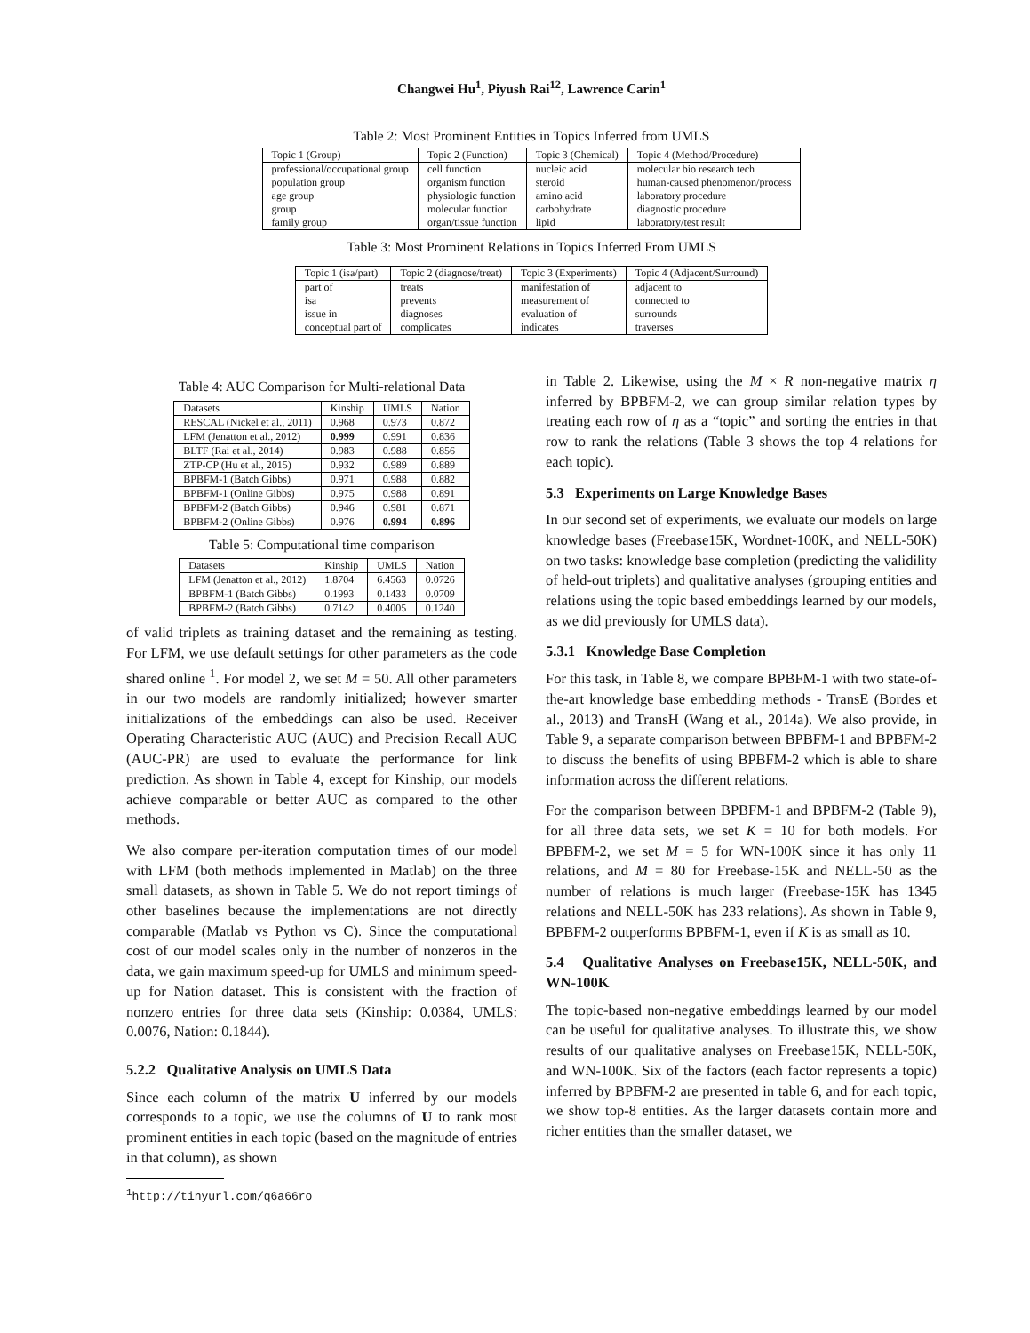Changwei Hu<sup>1</sup>, Piyush Rai<sup>12</sup>, Lawrence Carin<sup>1</sup>
Table 2: Most Prominent Entities in Topics Inferred from UMLS
| Topic 1 (Group) | Topic 2 (Function) | Topic 3 (Chemical) | Topic 4 (Method/Procedure) |
| --- | --- | --- | --- |
| professional/occupational group | cell function | nucleic acid | molecular bio research tech |
| population group | organism function | steroid | human-caused phenomenon/process |
| age group | physiologic function | amino acid | laboratory procedure |
| group | molecular function | carbohydrate | diagnostic procedure |
| family group | organ/tissue function | lipid | laboratory/test result |
Table 3: Most Prominent Relations in Topics Inferred From UMLS
| Topic 1 (isa/part) | Topic 2 (diagnose/treat) | Topic 3 (Experiments) | Topic 4 (Adjacent/Surround) |
| --- | --- | --- | --- |
| part of | treats | manifestation of | adjacent to |
| isa | prevents | measurement of | connected to |
| issue in | diagnoses | evaluation of | surrounds |
| conceptual part of | complicates | indicates | traverses |
Table 4: AUC Comparison for Multi-relational Data
| Datasets | Kinship | UMLS | Nation |
| RESCAL (Nickel et al., 2011) | 0.968 | 0.973 | 0.872 |
| LFM (Jenatton et al., 2012) | 0.999 | 0.991 | 0.836 |
| BLTF (Rai et al., 2014) | 0.983 | 0.988 | 0.856 |
| ZTP-CP (Hu et al., 2015) | 0.932 | 0.989 | 0.889 |
| BPBFM-1 (Batch Gibbs) | 0.971 | 0.988 | 0.882 |
| BPBFM-1 (Online Gibbs) | 0.975 | 0.988 | 0.891 |
| BPBFM-2 (Batch Gibbs) | 0.946 | 0.981 | 0.871 |
| BPBFM-2 (Online Gibbs) | 0.976 | 0.994 | 0.896 |
Table 5: Computational time comparison
| Datasets | Kinship | UMLS | Nation |
| LFM (Jenatton et al., 2012) | 1.8704 | 6.4563 | 0.0726 |
| BPBFM-1 (Batch Gibbs) | 0.1993 | 0.1433 | 0.0709 |
| BPBFM-2 (Batch Gibbs) | 0.7142 | 0.4005 | 0.1240 |
of valid triplets as training dataset and the remaining as testing. For LFM, we use default settings for other parameters as the code shared online <sup>1</sup>. For model 2, we set M = 50. All other parameters in our two models are randomly initialized; however smarter initializations of the embeddings can also be used. Receiver Operating Characteristic AUC (AUC) and Precision Recall AUC (AUC-PR) are used to evaluate the performance for link prediction. As shown in Table 4, except for Kinship, our models achieve comparable or better AUC as compared to the other methods.
We also compare per-iteration computation times of our model with LFM (both methods implemented in Matlab) on the three small datasets, as shown in Table 5. We do not report timings of other baselines because the implementations are not directly comparable (Matlab vs Python vs C). Since the computational cost of our model scales only in the number of nonzeros in the data, we gain maximum speed-up for UMLS and minimum speed-up for Nation dataset. This is consistent with the fraction of nonzero entries for three data sets (Kinship: 0.0384, UMLS: 0.0076, Nation: 0.1844).
5.2.2 Qualitative Analysis on UMLS Data
Since each column of the matrix U inferred by our models corresponds to a topic, we use the columns of U to rank most prominent entities in each topic (based on the magnitude of entries in that column), as shown
<sup>1</sup> http://tinyurl.com/q6a66ro
in Table 2. Likewise, using the M × R non-negative matrix η inferred by BPBFM-2, we can group similar relation types by treating each row of η as a “topic” and sorting the entries in that row to rank the relations (Table 3 shows the top 4 relations for each topic).
5.3 Experiments on Large Knowledge Bases
In our second set of experiments, we evaluate our models on large knowledge bases (Freebase15K, Wordnet-100K, and NELL-50K) on two tasks: knowledge base completion (predicting the validility of held-out triplets) and qualitative analyses (grouping entities and relations using the topic based embeddings learned by our models, as we did previously for UMLS data).
5.3.1 Knowledge Base Completion
For this task, in Table 8, we compare BPBFM-1 with two state-of-the-art knowledge base embedding methods - TransE (Bordes et al., 2013) and TransH (Wang et al., 2014a). We also provide, in Table 9, a separate comparison between BPBFM-1 and BPBFM-2 to discuss the benefits of using BPBFM-2 which is able to share information across the different relations.
For the comparison between BPBFM-1 and BPBFM-2 (Table 9), for all three data sets, we set K = 10 for both models. For BPBFM-2, we set M = 5 for WN-100K since it has only 11 relations, and M = 80 for Freebase-15K and NELL-50 as the number of relations is much larger (Freebase-15K has 1345 relations and NELL-50K has 233 relations). As shown in Table 9, BPBFM-2 outperforms BPBFM-1, even if K is as small as 10.
5.4 Qualitative Analyses on Freebase15K, NELL-50K, and WN-100K
The topic-based non-negative embeddings learned by our model can be useful for qualitative analyses. To illustrate this, we show results of our qualitative analyses on Freebase15K, NELL-50K, and WN-100K. Six of the factors (each factor represents a topic) inferred by BPBFM-2 are presented in table 6, and for each topic, we show top-8 entities. As the larger datasets contain more and richer entities than the smaller dataset, we